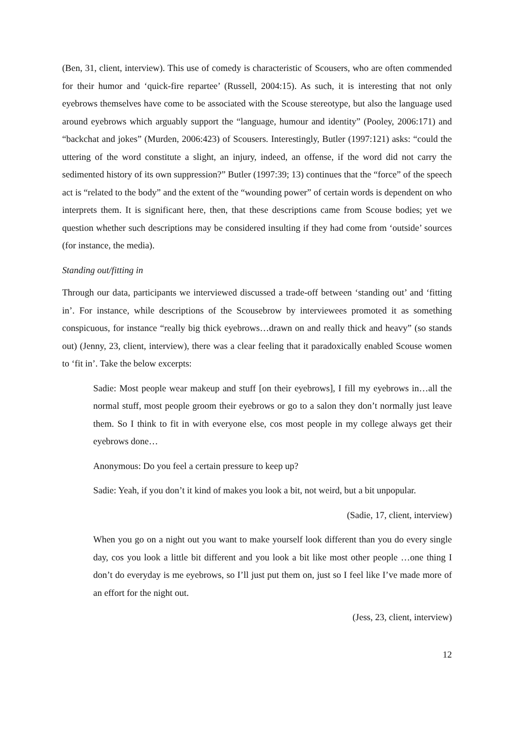(Ben, 31, client, interview). This use of comedy is characteristic of Scousers, who are often commended for their humor and ‘quick-fire repartee’ (Russell, 2004:15). As such, it is interesting that not only eyebrows themselves have come to be associated with the Scouse stereotype, but also the language used around eyebrows which arguably support the “language, humour and identity” (Pooley, 2006:171) and “backchat and jokes” (Murden, 2006:423) of Scousers. Interestingly, Butler (1997:121) asks: “could the uttering of the word constitute a slight, an injury, indeed, an offense, if the word did not carry the sedimented history of its own suppression?” Butler (1997:39; 13) continues that the “force” of the speech act is “related to the body” and the extent of the “wounding power” of certain words is dependent on who interprets them. It is significant here, then, that these descriptions came from Scouse bodies; yet we question whether such descriptions may be considered insulting if they had come from ‘outside’ sources (for instance, the media).
Standing out/fitting in
Through our data, participants we interviewed discussed a trade-off between ‘standing out’ and ‘fitting in’. For instance, while descriptions of the Scousebrow by interviewees promoted it as something conspicuous, for instance “really big thick eyebrows…drawn on and really thick and heavy” (so stands out) (Jenny, 23, client, interview), there was a clear feeling that it paradoxically enabled Scouse women to ‘fit in’. Take the below excerpts:
Sadie: Most people wear makeup and stuff [on their eyebrows], I fill my eyebrows in…all the normal stuff, most people groom their eyebrows or go to a salon they don’t normally just leave them. So I think to fit in with everyone else, cos most people in my college always get their eyebrows done…
Anonymous: Do you feel a certain pressure to keep up?
Sadie: Yeah, if you don’t it kind of makes you look a bit, not weird, but a bit unpopular.
(Sadie, 17, client, interview)
When you go on a night out you want to make yourself look different than you do every single day, cos you look a little bit different and you look a bit like most other people …one thing I don’t do everyday is me eyebrows, so I’ll just put them on, just so I feel like I’ve made more of an effort for the night out.
(Jess, 23, client, interview)
12